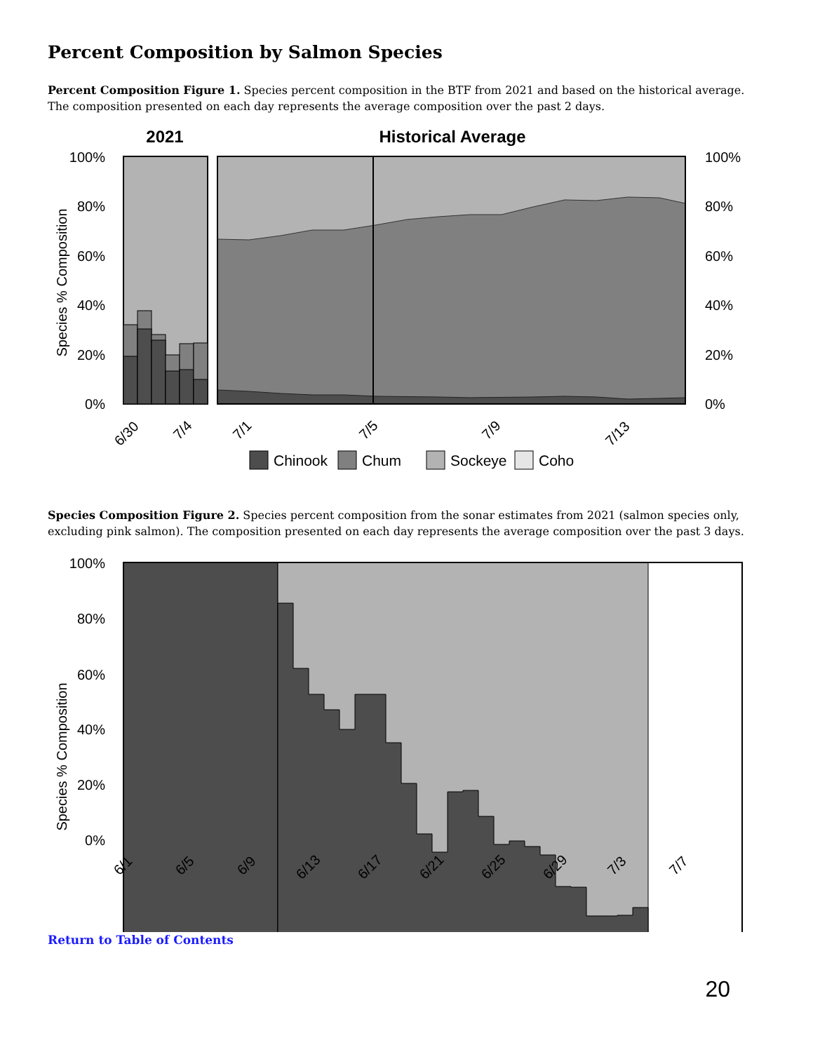Percent Composition by Salmon Species
Percent Composition Figure 1. Species percent composition in the BTF from 2021 and based on the historical average. The composition presented on each day represents the average composition over the past 2 days.
2021
Historical Average
100%
80%
60%
40%
20%
0%
100%
80%
60%
40%
20%
0%
Species % Composition
6/30
7/4
7/1
7/5
7/9
7/13
Chinook
Chum
Sockeye
Coho
Species Composition Figure 2. Species percent composition from the sonar estimates from 2021 (salmon species only, excluding pink salmon). The composition presented on each day represents the average composition over the past 3 days.
100%
80%
60%
40%
20%
0%
Species % Composition
6/1
6/5
6/9
6/13
6/17
6/21
6/25
6/29
7/3
7/7
Return to Table of Contents
20